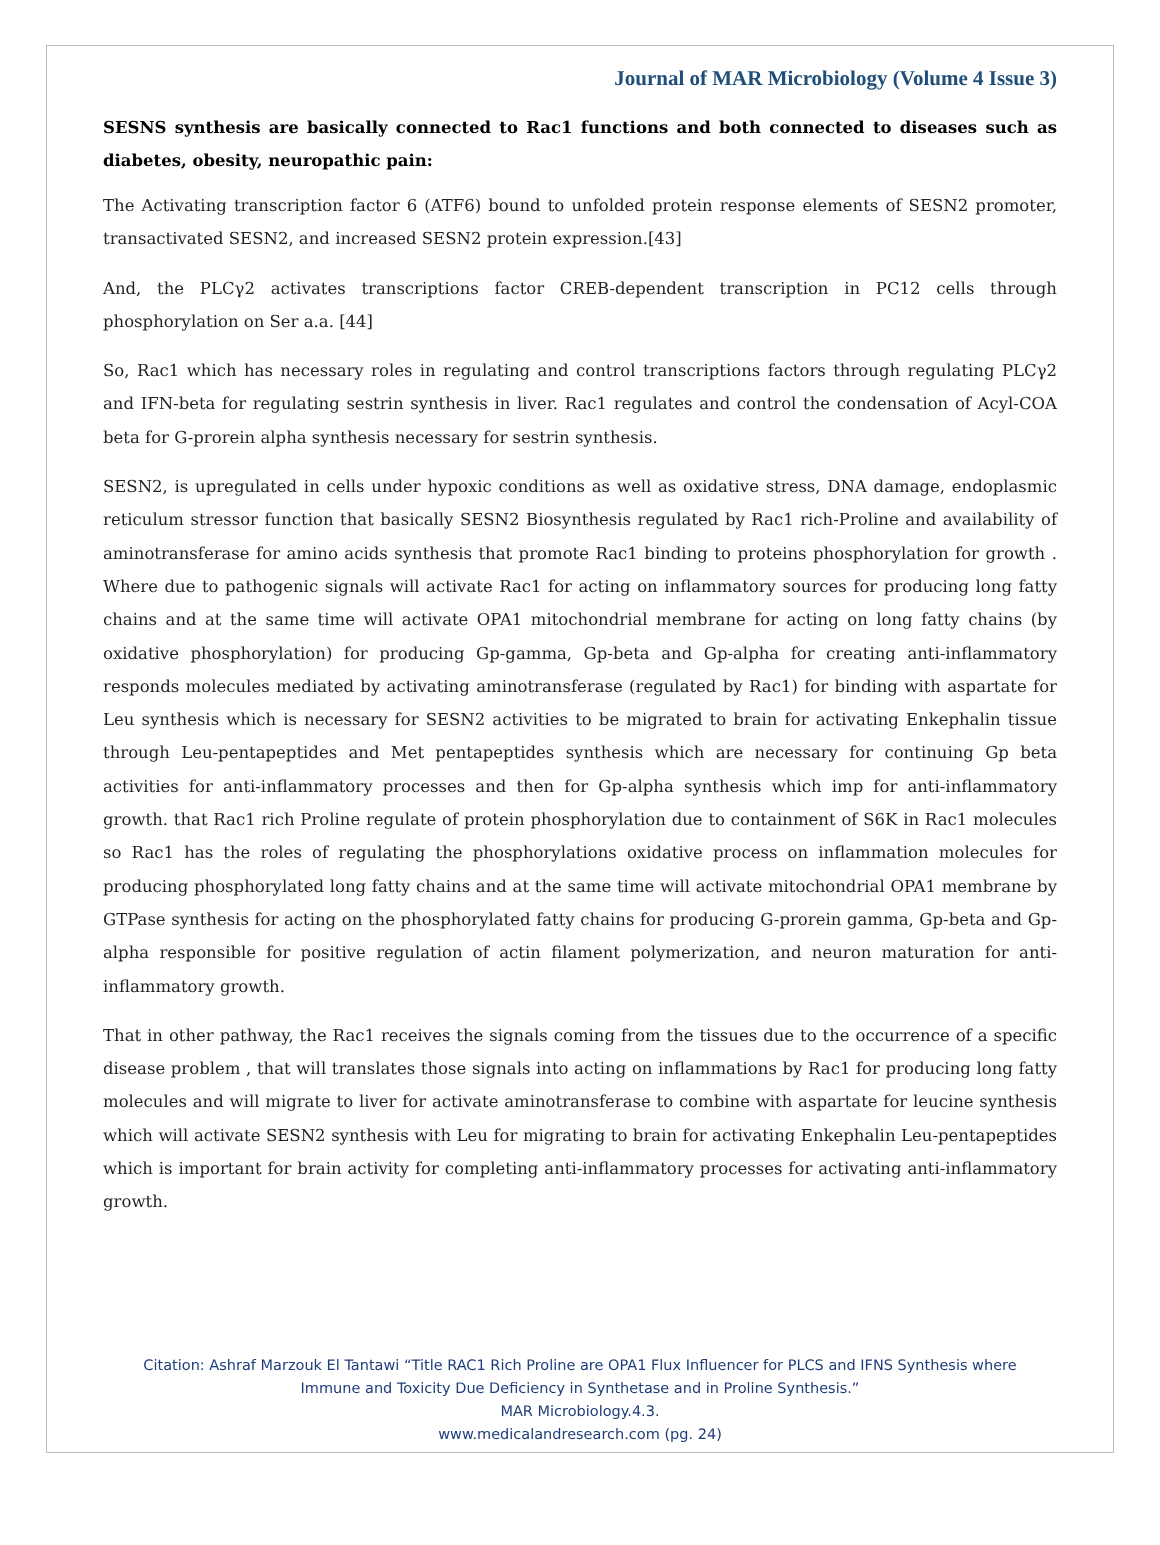Journal of MAR Microbiology (Volume 4 Issue 3)
SESNS synthesis are basically connected to Rac1 functions and both connected to diseases such as diabetes, obesity, neuropathic pain:
The Activating transcription factor 6 (ATF6) bound to unfolded protein response elements of SESN2 promoter, transactivated SESN2, and increased SESN2 protein expression.[43]
And, the PLCγ2 activates transcriptions factor CREB-dependent transcription in PC12 cells through phosphorylation on Ser a.a. [44]
So, Rac1 which has necessary roles in regulating and control transcriptions factors through regulating PLCγ2 and IFN-beta for regulating sestrin synthesis in liver. Rac1 regulates and control the condensation of Acyl-COA beta for G-prorein alpha synthesis necessary for sestrin synthesis.
SESN2, is upregulated in cells under hypoxic conditions as well as oxidative stress, DNA damage, endoplasmic reticulum stressor function that basically SESN2 Biosynthesis regulated by Rac1 rich-Proline and availability of aminotransferase for amino acids synthesis that promote Rac1 binding to proteins phosphorylation for growth . Where due to pathogenic signals will activate Rac1 for acting on inflammatory sources for producing long fatty chains and at the same time will activate OPA1 mitochondrial membrane for acting on long fatty chains (by oxidative phosphorylation) for producing Gp-gamma, Gp-beta and Gp-alpha for creating anti-inflammatory responds molecules mediated by activating aminotransferase (regulated by Rac1) for binding with aspartate for Leu synthesis which is necessary for SESN2 activities to be migrated to brain for activating Enkephalin tissue through Leu-pentapeptides and Met pentapeptides synthesis which are necessary for continuing Gp beta activities for anti-inflammatory processes and then for Gp-alpha synthesis which imp for anti-inflammatory growth. that Rac1 rich Proline regulate of protein phosphorylation due to containment of S6K in Rac1 molecules so Rac1 has the roles of regulating the phosphorylations oxidative process on inflammation molecules for producing phosphorylated long fatty chains and at the same time will activate mitochondrial OPA1 membrane by GTPase synthesis for acting on the phosphorylated fatty chains for producing G-prorein gamma, Gp-beta and Gp-alpha responsible for positive regulation of actin filament polymerization, and neuron maturation for anti-inflammatory growth.
That in other pathway, the Rac1 receives the signals coming from the tissues due to the occurrence of a specific disease problem , that will translates those signals into acting on inflammations by Rac1 for producing long fatty molecules and will migrate to liver for activate aminotransferase to combine with aspartate for leucine synthesis which will activate SESN2 synthesis with Leu for migrating to brain for activating Enkephalin Leu-pentapeptides which is important for brain activity for completing anti-inflammatory processes for activating anti-inflammatory growth.
Citation: Ashraf Marzouk El Tantawi “Title RAC1 Rich Proline are OPA1 Flux Influencer for PLCS and IFNS Synthesis where
Immune and Toxicity Due Deficiency in Synthetase and in Proline Synthesis.”
MAR Microbiology.4.3.
www.medicalandresearch.com (pg. 24)